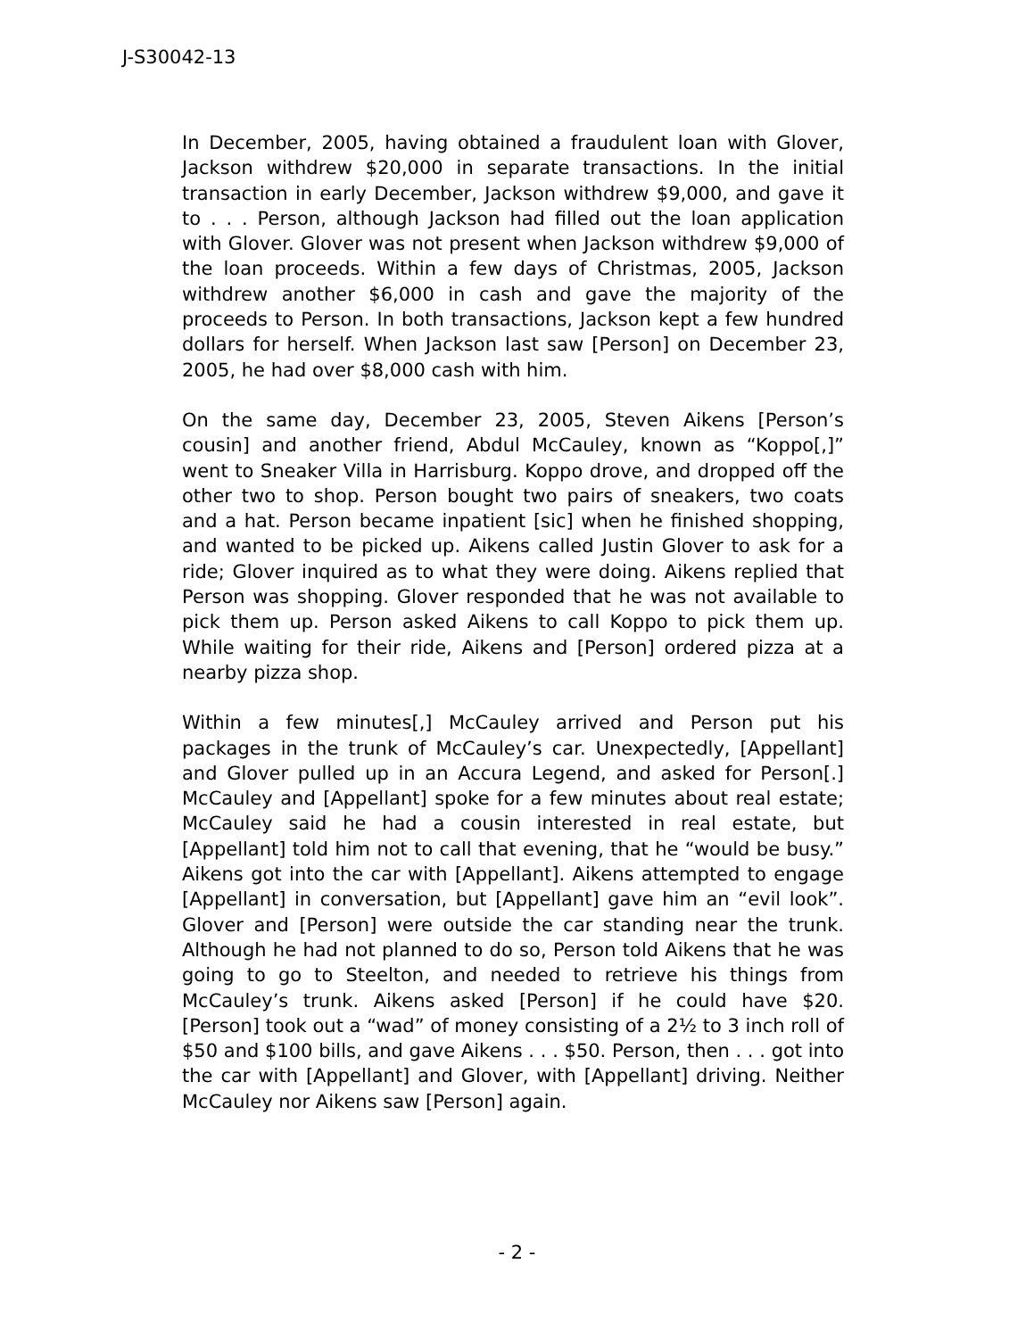J-S30042-13
In December, 2005, having obtained a fraudulent loan with Glover, Jackson withdrew $20,000 in separate transactions. In the initial transaction in early December, Jackson withdrew $9,000, and gave it to . . . Person, although Jackson had filled out the loan application with Glover. Glover was not present when Jackson withdrew $9,000 of the loan proceeds. Within a few days of Christmas, 2005, Jackson withdrew another $6,000 in cash and gave the majority of the proceeds to Person. In both transactions, Jackson kept a few hundred dollars for herself. When Jackson last saw [Person] on December 23, 2005, he had over $8,000 cash with him.
On the same day, December 23, 2005, Steven Aikens [Person’s cousin] and another friend, Abdul McCauley, known as “Koppo[,]” went to Sneaker Villa in Harrisburg. Koppo drove, and dropped off the other two to shop. Person bought two pairs of sneakers, two coats and a hat. Person became inpatient [sic] when he finished shopping, and wanted to be picked up. Aikens called Justin Glover to ask for a ride; Glover inquired as to what they were doing. Aikens replied that Person was shopping. Glover responded that he was not available to pick them up. Person asked Aikens to call Koppo to pick them up. While waiting for their ride, Aikens and [Person] ordered pizza at a nearby pizza shop.
Within a few minutes[,] McCauley arrived and Person put his packages in the trunk of McCauley’s car. Unexpectedly, [Appellant] and Glover pulled up in an Accura Legend, and asked for Person[.] McCauley and [Appellant] spoke for a few minutes about real estate; McCauley said he had a cousin interested in real estate, but [Appellant] told him not to call that evening, that he “would be busy.” Aikens got into the car with [Appellant]. Aikens attempted to engage [Appellant] in conversation, but [Appellant] gave him an “evil look”. Glover and [Person] were outside the car standing near the trunk. Although he had not planned to do so, Person told Aikens that he was going to go to Steelton, and needed to retrieve his things from McCauley’s trunk. Aikens asked [Person] if he could have $20. [Person] took out a “wad” of money consisting of a 2½ to 3 inch roll of $50 and $100 bills, and gave Aikens . . . $50. Person, then . . . got into the car with [Appellant] and Glover, with [Appellant] driving. Neither McCauley nor Aikens saw [Person] again.
- 2 -